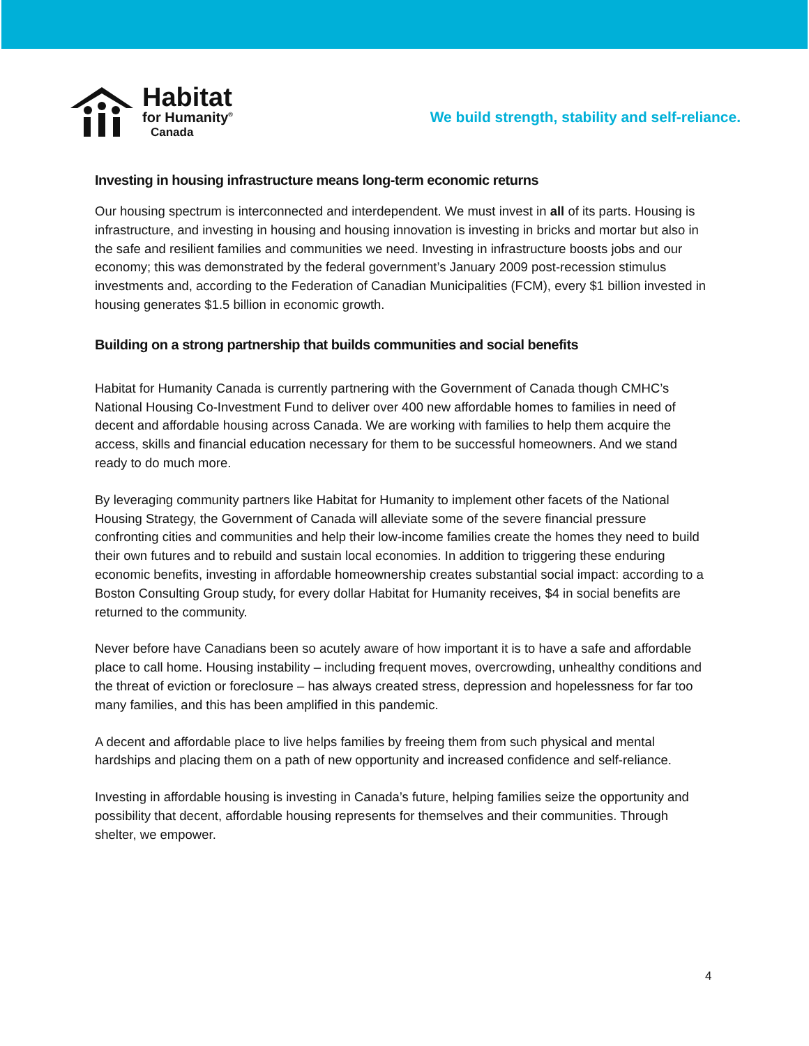Habitat
for Humanity<sup>®</sup>
Canada
We build strength, stability and self-reliance.
Investing in housing infrastructure means long-term economic returns
Our housing spectrum is interconnected and interdependent. We must invest in all of its parts. Housing is infrastructure, and investing in housing and housing innovation is investing in bricks and mortar but also in the safe and resilient families and communities we need. Investing in infrastructure boosts jobs and our economy; this was demonstrated by the federal government’s January 2009 post-recession stimulus investments and, according to the Federation of Canadian Municipalities (FCM), every $1 billion invested in housing generates $1.5 billion in economic growth.
Building on a strong partnership that builds communities and social benefits
Habitat for Humanity Canada is currently partnering with the Government of Canada though CMHC’s National Housing Co-Investment Fund to deliver over 400 new affordable homes to families in need of decent and affordable housing across Canada. We are working with families to help them acquire the access, skills and financial education necessary for them to be successful homeowners. And we stand ready to do much more.
By leveraging community partners like Habitat for Humanity to implement other facets of the National Housing Strategy, the Government of Canada will alleviate some of the severe financial pressure confronting cities and communities and help their low-income families create the homes they need to build their own futures and to rebuild and sustain local economies. In addition to triggering these enduring economic benefits, investing in affordable homeownership creates substantial social impact: according to a Boston Consulting Group study, for every dollar Habitat for Humanity receives, $4 in social benefits are returned to the community.
Never before have Canadians been so acutely aware of how important it is to have a safe and affordable place to call home. Housing instability – including frequent moves, overcrowding, unhealthy conditions and the threat of eviction or foreclosure – has always created stress, depression and hopelessness for far too many families, and this has been amplified in this pandemic.
A decent and affordable place to live helps families by freeing them from such physical and mental hardships and placing them on a path of new opportunity and increased confidence and self-reliance.
Investing in affordable housing is investing in Canada’s future, helping families seize the opportunity and possibility that decent, affordable housing represents for themselves and their communities. Through shelter, we empower.
4